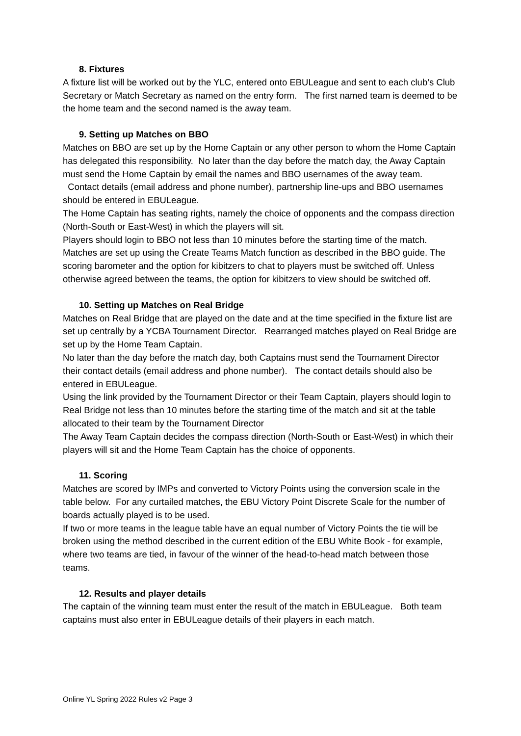8. Fixtures
A fixture list will be worked out by the YLC, entered onto EBULeague and sent to each club’s Club Secretary or Match Secretary as named on the entry form. The first named team is deemed to be the home team and the second named is the away team.
9. Setting up Matches on BBO
Matches on BBO are set up by the Home Captain or any other person to whom the Home Captain has delegated this responsibility. No later than the day before the match day, the Away Captain must send the Home Captain by email the names and BBO usernames of the away team. Contact details (email address and phone number), partnership line-ups and BBO usernames should be entered in EBULeague.
The Home Captain has seating rights, namely the choice of opponents and the compass direction (North-South or East-West) in which the players will sit.
Players should login to BBO not less than 10 minutes before the starting time of the match. Matches are set up using the Create Teams Match function as described in the BBO guide. The scoring barometer and the option for kibitzers to chat to players must be switched off. Unless otherwise agreed between the teams, the option for kibitzers to view should be switched off.
10. Setting up Matches on Real Bridge
Matches on Real Bridge that are played on the date and at the time specified in the fixture list are set up centrally by a YCBA Tournament Director. Rearranged matches played on Real Bridge are set up by the Home Team Captain.
No later than the day before the match day, both Captains must send the Tournament Director their contact details (email address and phone number). The contact details should also be entered in EBULeague.
Using the link provided by the Tournament Director or their Team Captain, players should login to Real Bridge not less than 10 minutes before the starting time of the match and sit at the table allocated to their team by the Tournament Director
The Away Team Captain decides the compass direction (North-South or East-West) in which their players will sit and the Home Team Captain has the choice of opponents.
11. Scoring
Matches are scored by IMPs and converted to Victory Points using the conversion scale in the table below. For any curtailed matches, the EBU Victory Point Discrete Scale for the number of boards actually played is to be used.
If two or more teams in the league table have an equal number of Victory Points the tie will be broken using the method described in the current edition of the EBU White Book - for example, where two teams are tied, in favour of the winner of the head-to-head match between those teams.
12. Results and player details
The captain of the winning team must enter the result of the match in EBULeague. Both team captains must also enter in EBULeague details of their players in each match.
Online YL Spring 2022 Rules v2 Page 3